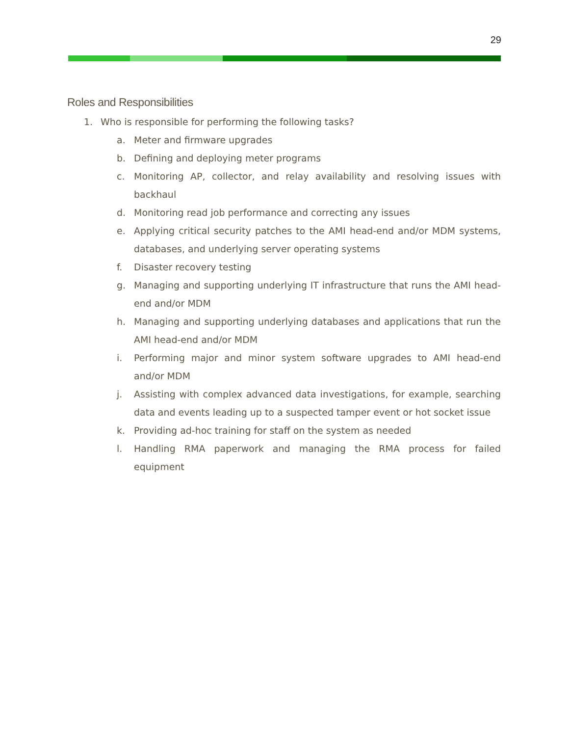29
Roles and Responsibilities
1. Who is responsible for performing the following tasks?
a. Meter and firmware upgrades
b. Defining and deploying meter programs
c. Monitoring AP, collector, and relay availability and resolving issues with backhaul
d. Monitoring read job performance and correcting any issues
e. Applying critical security patches to the AMI head-end and/or MDM systems, databases, and underlying server operating systems
f. Disaster recovery testing
g. Managing and supporting underlying IT infrastructure that runs the AMI head-end and/or MDM
h. Managing and supporting underlying databases and applications that run the AMI head-end and/or MDM
i. Performing major and minor system software upgrades to AMI head-end and/or MDM
j. Assisting with complex advanced data investigations, for example, searching data and events leading up to a suspected tamper event or hot socket issue
k. Providing ad-hoc training for staff on the system as needed
l. Handling RMA paperwork and managing the RMA process for failed equipment